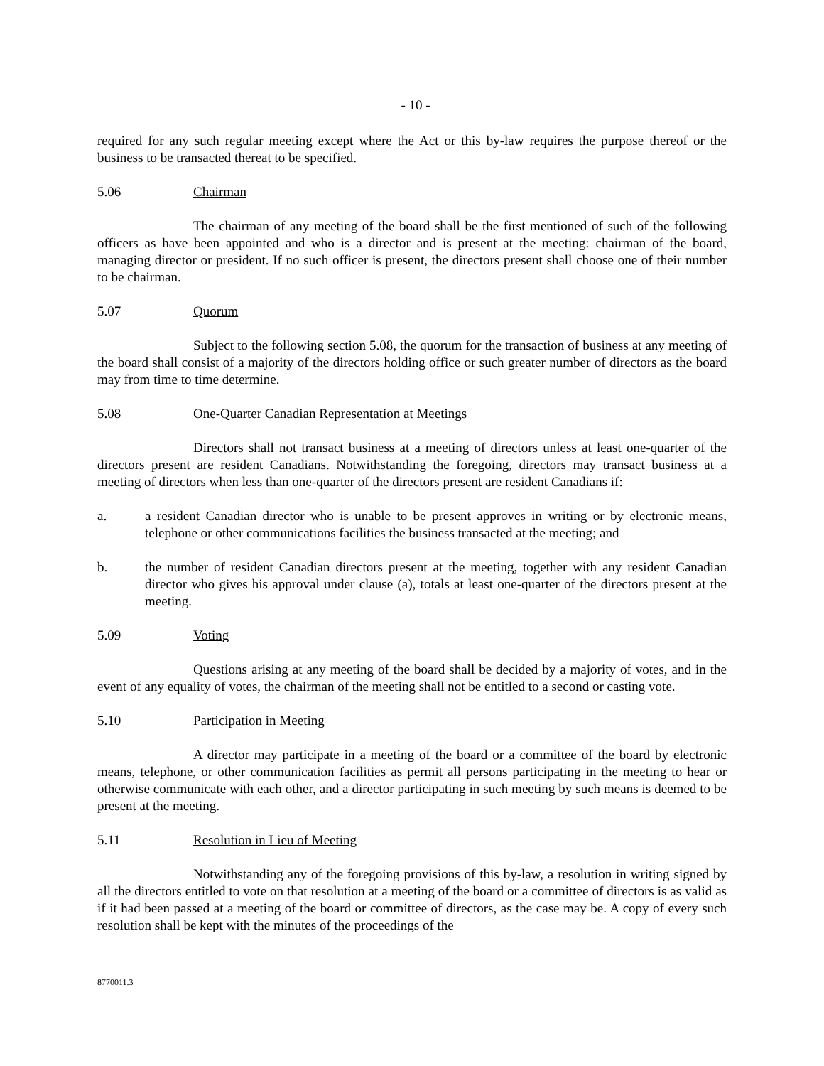- 10 -
required for any such regular meeting except where the Act or this by-law requires the purpose thereof or the business to be transacted thereat to be specified.
5.06 Chairman
The chairman of any meeting of the board shall be the first mentioned of such of the following officers as have been appointed and who is a director and is present at the meeting: chairman of the board, managing director or president. If no such officer is present, the directors present shall choose one of their number to be chairman.
5.07 Quorum
Subject to the following section 5.08, the quorum for the transaction of business at any meeting of the board shall consist of a majority of the directors holding office or such greater number of directors as the board may from time to time determine.
5.08 One-Quarter Canadian Representation at Meetings
Directors shall not transact business at a meeting of directors unless at least one-quarter of the directors present are resident Canadians. Notwithstanding the foregoing, directors may transact business at a meeting of directors when less than one-quarter of the directors present are resident Canadians if:
a. a resident Canadian director who is unable to be present approves in writing or by electronic means, telephone or other communications facilities the business transacted at the meeting; and
b. the number of resident Canadian directors present at the meeting, together with any resident Canadian director who gives his approval under clause (a), totals at least one-quarter of the directors present at the meeting.
5.09 Voting
Questions arising at any meeting of the board shall be decided by a majority of votes, and in the event of any equality of votes, the chairman of the meeting shall not be entitled to a second or casting vote.
5.10 Participation in Meeting
A director may participate in a meeting of the board or a committee of the board by electronic means, telephone, or other communication facilities as permit all persons participating in the meeting to hear or otherwise communicate with each other, and a director participating in such meeting by such means is deemed to be present at the meeting.
5.11 Resolution in Lieu of Meeting
Notwithstanding any of the foregoing provisions of this by-law, a resolution in writing signed by all the directors entitled to vote on that resolution at a meeting of the board or a committee of directors is as valid as if it had been passed at a meeting of the board or committee of directors, as the case may be. A copy of every such resolution shall be kept with the minutes of the proceedings of the
8770011.3